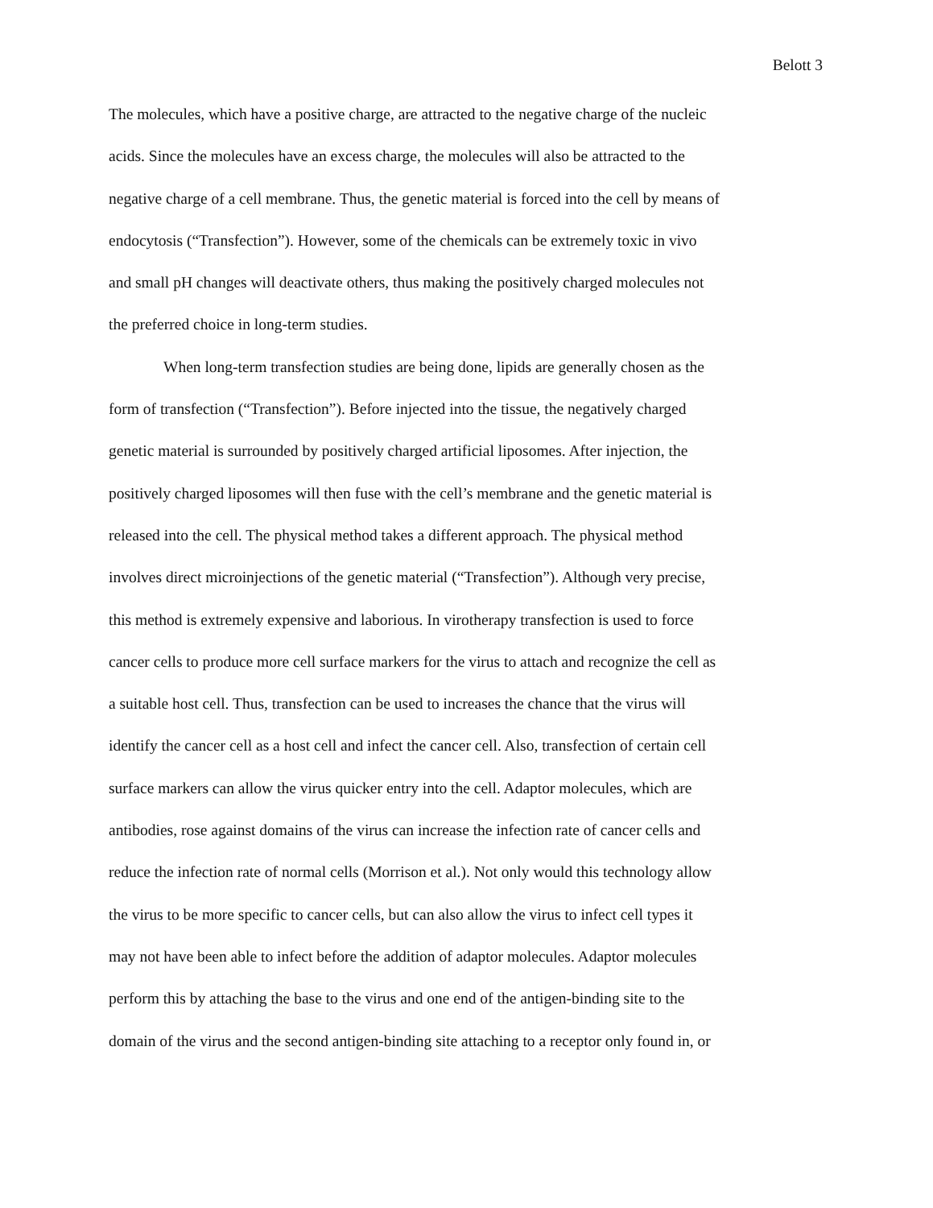Belott 3
The molecules, which have a positive charge, are attracted to the negative charge of the nucleic
acids. Since the molecules have an excess charge, the molecules will also be attracted to the
negative charge of a cell membrane. Thus, the genetic material is forced into the cell by means of
endocytosis (“Transfection”). However, some of the chemicals can be extremely toxic in vivo
and small pH changes will deactivate others, thus making the positively charged molecules not
the preferred choice in long-term studies.
When long-term transfection studies are being done, lipids are generally chosen as the
form of transfection (“Transfection”). Before injected into the tissue, the negatively charged
genetic material is surrounded by positively charged artificial liposomes. After injection, the
positively charged liposomes will then fuse with the cell’s membrane and the genetic material is
released into the cell. The physical method takes a different approach. The physical method
involves direct microinjections of the genetic material (“Transfection”). Although very precise,
this method is extremely expensive and laborious. In virotherapy transfection is used to force
cancer cells to produce more cell surface markers for the virus to attach and recognize the cell as
a suitable host cell. Thus, transfection can be used to increases the chance that the virus will
identify the cancer cell as a host cell and infect the cancer cell. Also, transfection of certain cell
surface markers can allow the virus quicker entry into the cell. Adaptor molecules, which are
antibodies, rose against domains of the virus can increase the infection rate of cancer cells and
reduce the infection rate of normal cells (Morrison et al.). Not only would this technology allow
the virus to be more specific to cancer cells, but can also allow the virus to infect cell types it
may not have been able to infect before the addition of adaptor molecules. Adaptor molecules
perform this by attaching the base to the virus and one end of the antigen-binding site to the
domain of the virus and the second antigen-binding site attaching to a receptor only found in, or